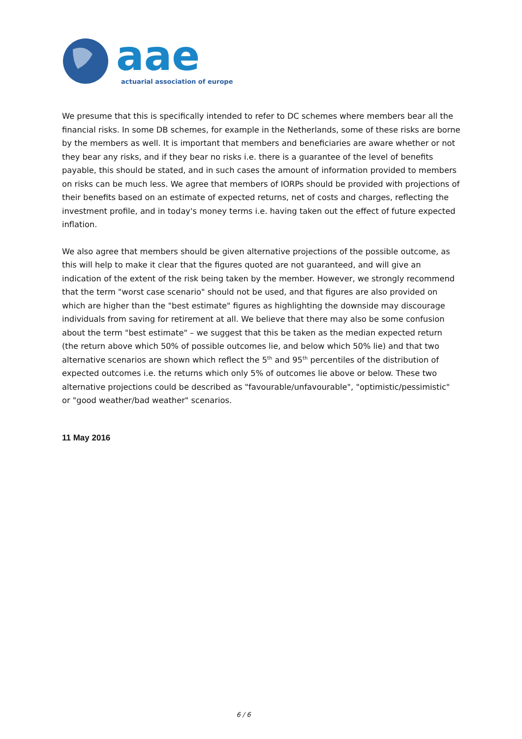aae
actuarial association of europe
We presume that this is specifically intended to refer to DC schemes where members bear all the financial risks. In some DB schemes, for example in the Netherlands, some of these risks are borne by the members as well. It is important that members and beneficiaries are aware whether or not they bear any risks, and if they bear no risks i.e. there is a guarantee of the level of benefits payable, this should be stated, and in such cases the amount of information provided to members on risks can be much less. We agree that members of IORPs should be provided with projections of their benefits based on an estimate of expected returns, net of costs and charges, reflecting the investment profile, and in today's money terms i.e. having taken out the effect of future expected inflation.
We also agree that members should be given alternative projections of the possible outcome, as this will help to make it clear that the figures quoted are not guaranteed, and will give an indication of the extent of the risk being taken by the member. However, we strongly recommend that the term "worst case scenario" should not be used, and that figures are also provided on which are higher than the "best estimate" figures as highlighting the downside may discourage individuals from saving for retirement at all. We believe that there may also be some confusion about the term "best estimate" – we suggest that this be taken as the median expected return (the return above which 50% of possible outcomes lie, and below which 50% lie) and that two alternative scenarios are shown which reflect the 5<sup>th</sup> and 95<sup>th</sup> percentiles of the distribution of expected outcomes i.e. the returns which only 5% of outcomes lie above or below. These two alternative projections could be described as "favourable/unfavourable", "optimistic/pessimistic" or "good weather/bad weather" scenarios.
11 May 2016
6 / 6